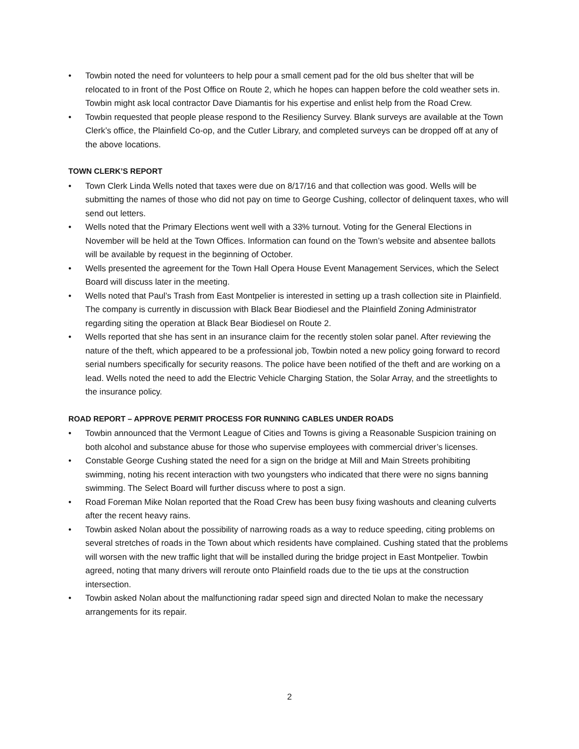• Towbin noted the need for volunteers to help pour a small cement pad for the old bus shelter that will be relocated to in front of the Post Office on Route 2, which he hopes can happen before the cold weather sets in. Towbin might ask local contractor Dave Diamantis for his expertise and enlist help from the Road Crew.
• Towbin requested that people please respond to the Resiliency Survey. Blank surveys are available at the Town Clerk’s office, the Plainfield Co-op, and the Cutler Library, and completed surveys can be dropped off at any of the above locations.
TOWN CLERK’S REPORT
• Town Clerk Linda Wells noted that taxes were due on 8/17/16 and that collection was good. Wells will be submitting the names of those who did not pay on time to George Cushing, collector of delinquent taxes, who will send out letters.
• Wells noted that the Primary Elections went well with a 33% turnout. Voting for the General Elections in November will be held at the Town Offices. Information can found on the Town’s website and absentee ballots will be available by request in the beginning of October.
• Wells presented the agreement for the Town Hall Opera House Event Management Services, which the Select Board will discuss later in the meeting.
• Wells noted that Paul’s Trash from East Montpelier is interested in setting up a trash collection site in Plainfield. The company is currently in discussion with Black Bear Biodiesel and the Plainfield Zoning Administrator regarding siting the operation at Black Bear Biodiesel on Route 2.
• Wells reported that she has sent in an insurance claim for the recently stolen solar panel. After reviewing the nature of the theft, which appeared to be a professional job, Towbin noted a new policy going forward to record serial numbers specifically for security reasons. The police have been notified of the theft and are working on a lead. Wells noted the need to add the Electric Vehicle Charging Station, the Solar Array, and the streetlights to the insurance policy.
ROAD REPORT – APPROVE PERMIT PROCESS FOR RUNNING CABLES UNDER ROADS
• Towbin announced that the Vermont League of Cities and Towns is giving a Reasonable Suspicion training on both alcohol and substance abuse for those who supervise employees with commercial driver’s licenses.
• Constable George Cushing stated the need for a sign on the bridge at Mill and Main Streets prohibiting swimming, noting his recent interaction with two youngsters who indicated that there were no signs banning swimming. The Select Board will further discuss where to post a sign.
• Road Foreman Mike Nolan reported that the Road Crew has been busy fixing washouts and cleaning culverts after the recent heavy rains.
• Towbin asked Nolan about the possibility of narrowing roads as a way to reduce speeding, citing problems on several stretches of roads in the Town about which residents have complained. Cushing stated that the problems will worsen with the new traffic light that will be installed during the bridge project in East Montpelier. Towbin agreed, noting that many drivers will reroute onto Plainfield roads due to the tie ups at the construction intersection.
• Towbin asked Nolan about the malfunctioning radar speed sign and directed Nolan to make the necessary arrangements for its repair.
2